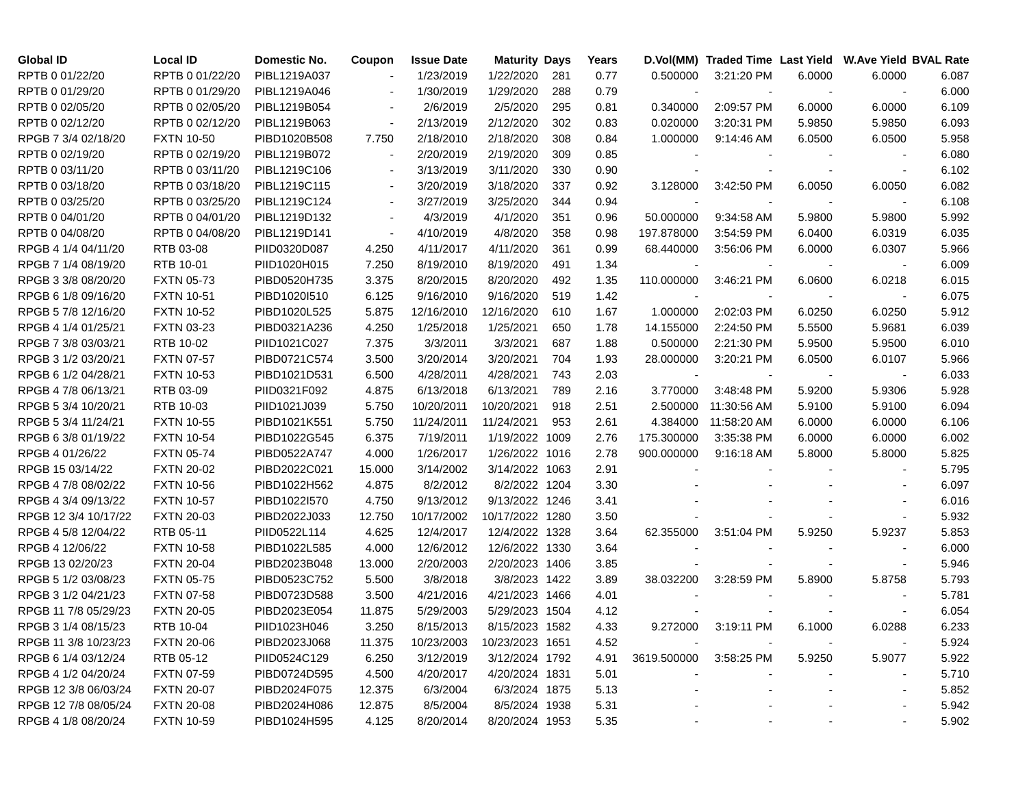| Global ID | Local ID | Domestic No. | Coupon | Issue Date | Maturity | Days | Years | D.Vol(MM) | Traded Time | Last Yield | W.Ave Yield | BVAL Rate |
| --- | --- | --- | --- | --- | --- | --- | --- | --- | --- | --- | --- | --- |
| RPTB 0 01/22/20 | RPTB 0 01/22/20 | PIBL1219A037 | - | 1/23/2019 | 1/22/2020 | 281 | 0.77 | 0.500000 | 3:21:20 PM | 6.0000 | 6.0000 | 6.087 |
| RPTB 0 01/29/20 | RPTB 0 01/29/20 | PIBL1219A046 | - | 1/30/2019 | 1/29/2020 | 288 | 0.79 | - | - | - | - | 6.000 |
| RPTB 0 02/05/20 | RPTB 0 02/05/20 | PIBL1219B054 | - | 2/6/2019 | 2/5/2020 | 295 | 0.81 | 0.340000 | 2:09:57 PM | 6.0000 | 6.0000 | 6.109 |
| RPTB 0 02/12/20 | RPTB 0 02/12/20 | PIBL1219B063 | - | 2/13/2019 | 2/12/2020 | 302 | 0.83 | 0.020000 | 3:20:31 PM | 5.9850 | 5.9850 | 6.093 |
| RPGB 7 3/4 02/18/20 | FXTN 10-50 | PIBD1020B508 | 7.750 | 2/18/2010 | 2/18/2020 | 308 | 0.84 | 1.000000 | 9:14:46 AM | 6.0500 | 6.0500 | 5.958 |
| RPTB 0 02/19/20 | RPTB 0 02/19/20 | PIBL1219B072 | - | 2/20/2019 | 2/19/2020 | 309 | 0.85 | - | - | - | - | 6.080 |
| RPTB 0 03/11/20 | RPTB 0 03/11/20 | PIBL1219C106 | - | 3/13/2019 | 3/11/2020 | 330 | 0.90 | - | - | - | - | 6.102 |
| RPTB 0 03/18/20 | RPTB 0 03/18/20 | PIBL1219C115 | - | 3/20/2019 | 3/18/2020 | 337 | 0.92 | 3.128000 | 3:42:50 PM | 6.0050 | 6.0050 | 6.082 |
| RPTB 0 03/25/20 | RPTB 0 03/25/20 | PIBL1219C124 | - | 3/27/2019 | 3/25/2020 | 344 | 0.94 | - | - | - | - | 6.108 |
| RPTB 0 04/01/20 | RPTB 0 04/01/20 | PIBL1219D132 | - | 4/3/2019 | 4/1/2020 | 351 | 0.96 | 50.000000 | 9:34:58 AM | 5.9800 | 5.9800 | 5.992 |
| RPTB 0 04/08/20 | RPTB 0 04/08/20 | PIBL1219D141 | - | 4/10/2019 | 4/8/2020 | 358 | 0.98 | 197.878000 | 3:54:59 PM | 6.0400 | 6.0319 | 6.035 |
| RPGB 4 1/4 04/11/20 | RTB 03-08 | PIID0320D087 | 4.250 | 4/11/2017 | 4/11/2020 | 361 | 0.99 | 68.440000 | 3:56:06 PM | 6.0000 | 6.0307 | 5.966 |
| RPGB 7 1/4 08/19/20 | RTB 10-01 | PIID1020H015 | 7.250 | 8/19/2010 | 8/19/2020 | 491 | 1.34 | - | - | - | - | 6.009 |
| RPGB 3 3/8 08/20/20 | FXTN 05-73 | PIBD0520H735 | 3.375 | 8/20/2015 | 8/20/2020 | 492 | 1.35 | 110.000000 | 3:46:21 PM | 6.0600 | 6.0218 | 6.015 |
| RPGB 6 1/8 09/16/20 | FXTN 10-51 | PIBD1020I510 | 6.125 | 9/16/2010 | 9/16/2020 | 519 | 1.42 | - | - | - | - | 6.075 |
| RPGB 5 7/8 12/16/20 | FXTN 10-52 | PIBD1020L525 | 5.875 | 12/16/2010 | 12/16/2020 | 610 | 1.67 | 1.000000 | 2:02:03 PM | 6.0250 | 6.0250 | 5.912 |
| RPGB 4 1/4 01/25/21 | FXTN 03-23 | PIBD0321A236 | 4.250 | 1/25/2018 | 1/25/2021 | 650 | 1.78 | 14.155000 | 2:24:50 PM | 5.5500 | 5.9681 | 6.039 |
| RPGB 7 3/8 03/03/21 | RTB 10-02 | PIID1021C027 | 7.375 | 3/3/2011 | 3/3/2021 | 687 | 1.88 | 0.500000 | 2:21:30 PM | 5.9500 | 5.9500 | 6.010 |
| RPGB 3 1/2 03/20/21 | FXTN 07-57 | PIBD0721C574 | 3.500 | 3/20/2014 | 3/20/2021 | 704 | 1.93 | 28.000000 | 3:20:21 PM | 6.0500 | 6.0107 | 5.966 |
| RPGB 6 1/2 04/28/21 | FXTN 10-53 | PIBD1021D531 | 6.500 | 4/28/2011 | 4/28/2021 | 743 | 2.03 | - | - | - | - | 6.033 |
| RPGB 4 7/8 06/13/21 | RTB 03-09 | PIID0321F092 | 4.875 | 6/13/2018 | 6/13/2021 | 789 | 2.16 | 3.770000 | 3:48:48 PM | 5.9200 | 5.9306 | 5.928 |
| RPGB 5 3/4 10/20/21 | RTB 10-03 | PIID1021J039 | 5.750 | 10/20/2011 | 10/20/2021 | 918 | 2.51 | 2.500000 | 11:30:56 AM | 5.9100 | 5.9100 | 6.094 |
| RPGB 5 3/4 11/24/21 | FXTN 10-55 | PIBD1021K551 | 5.750 | 11/24/2011 | 11/24/2021 | 953 | 2.61 | 4.384000 | 11:58:20 AM | 6.0000 | 6.0000 | 6.106 |
| RPGB 6 3/8 01/19/22 | FXTN 10-54 | PIBD1022G545 | 6.375 | 7/19/2011 | 1/19/2022 | 1009 | 2.76 | 175.300000 | 3:35:38 PM | 6.0000 | 6.0000 | 6.002 |
| RPGB 4 01/26/22 | FXTN 05-74 | PIBD0522A747 | 4.000 | 1/26/2017 | 1/26/2022 | 1016 | 2.78 | 900.000000 | 9:16:18 AM | 5.8000 | 5.8000 | 5.825 |
| RPGB 15 03/14/22 | FXTN 20-02 | PIBD2022C021 | 15.000 | 3/14/2002 | 3/14/2022 | 1063 | 2.91 | - | - | - | - | 5.795 |
| RPGB 4 7/8 08/02/22 | FXTN 10-56 | PIBD1022H562 | 4.875 | 8/2/2012 | 8/2/2022 | 1204 | 3.30 | - | - | - | - | 6.097 |
| RPGB 4 3/4 09/13/22 | FXTN 10-57 | PIBD1022I570 | 4.750 | 9/13/2012 | 9/13/2022 | 1246 | 3.41 | - | - | - | - | 6.016 |
| RPGB 12 3/4 10/17/22 | FXTN 20-03 | PIBD2022J033 | 12.750 | 10/17/2002 | 10/17/2022 | 1280 | 3.50 | - | - | - | - | 5.932 |
| RPGB 4 5/8 12/04/22 | RTB 05-11 | PIID0522L114 | 4.625 | 12/4/2017 | 12/4/2022 | 1328 | 3.64 | 62.355000 | 3:51:04 PM | 5.9250 | 5.9237 | 5.853 |
| RPGB 4 12/06/22 | FXTN 10-58 | PIBD1022L585 | 4.000 | 12/6/2012 | 12/6/2022 | 1330 | 3.64 | - | - | - | - | 6.000 |
| RPGB 13 02/20/23 | FXTN 20-04 | PIBD2023B048 | 13.000 | 2/20/2003 | 2/20/2023 | 1406 | 3.85 | - | - | - | - | 5.946 |
| RPGB 5 1/2 03/08/23 | FXTN 05-75 | PIBD0523C752 | 5.500 | 3/8/2018 | 3/8/2023 | 1422 | 3.89 | 38.032200 | 3:28:59 PM | 5.8900 | 5.8758 | 5.793 |
| RPGB 3 1/2 04/21/23 | FXTN 07-58 | PIBD0723D588 | 3.500 | 4/21/2016 | 4/21/2023 | 1466 | 4.01 | - | - | - | - | 5.781 |
| RPGB 11 7/8 05/29/23 | FXTN 20-05 | PIBD2023E054 | 11.875 | 5/29/2003 | 5/29/2023 | 1504 | 4.12 | - | - | - | - | 6.054 |
| RPGB 3 1/4 08/15/23 | RTB 10-04 | PIID1023H046 | 3.250 | 8/15/2013 | 8/15/2023 | 1582 | 4.33 | 9.272000 | 3:19:11 PM | 6.1000 | 6.0288 | 6.233 |
| RPGB 11 3/8 10/23/23 | FXTN 20-06 | PIBD2023J068 | 11.375 | 10/23/2003 | 10/23/2023 | 1651 | 4.52 | - | - | - | - | 5.924 |
| RPGB 6 1/4 03/12/24 | RTB 05-12 | PIID0524C129 | 6.250 | 3/12/2019 | 3/12/2024 | 1792 | 4.91 | 3619.500000 | 3:58:25 PM | 5.9250 | 5.9077 | 5.922 |
| RPGB 4 1/2 04/20/24 | FXTN 07-59 | PIBD0724D595 | 4.500 | 4/20/2017 | 4/20/2024 | 1831 | 5.01 | - | - | - | - | 5.710 |
| RPGB 12 3/8 06/03/24 | FXTN 20-07 | PIBD2024F075 | 12.375 | 6/3/2004 | 6/3/2024 | 1875 | 5.13 | - | - | - | - | 5.852 |
| RPGB 12 7/8 08/05/24 | FXTN 20-08 | PIBD2024H086 | 12.875 | 8/5/2004 | 8/5/2024 | 1938 | 5.31 | - | - | - | - | 5.942 |
| RPGB 4 1/8 08/20/24 | FXTN 10-59 | PIBD1024H595 | 4.125 | 8/20/2014 | 8/20/2024 | 1953 | 5.35 | - | - | - | - | 5.902 |